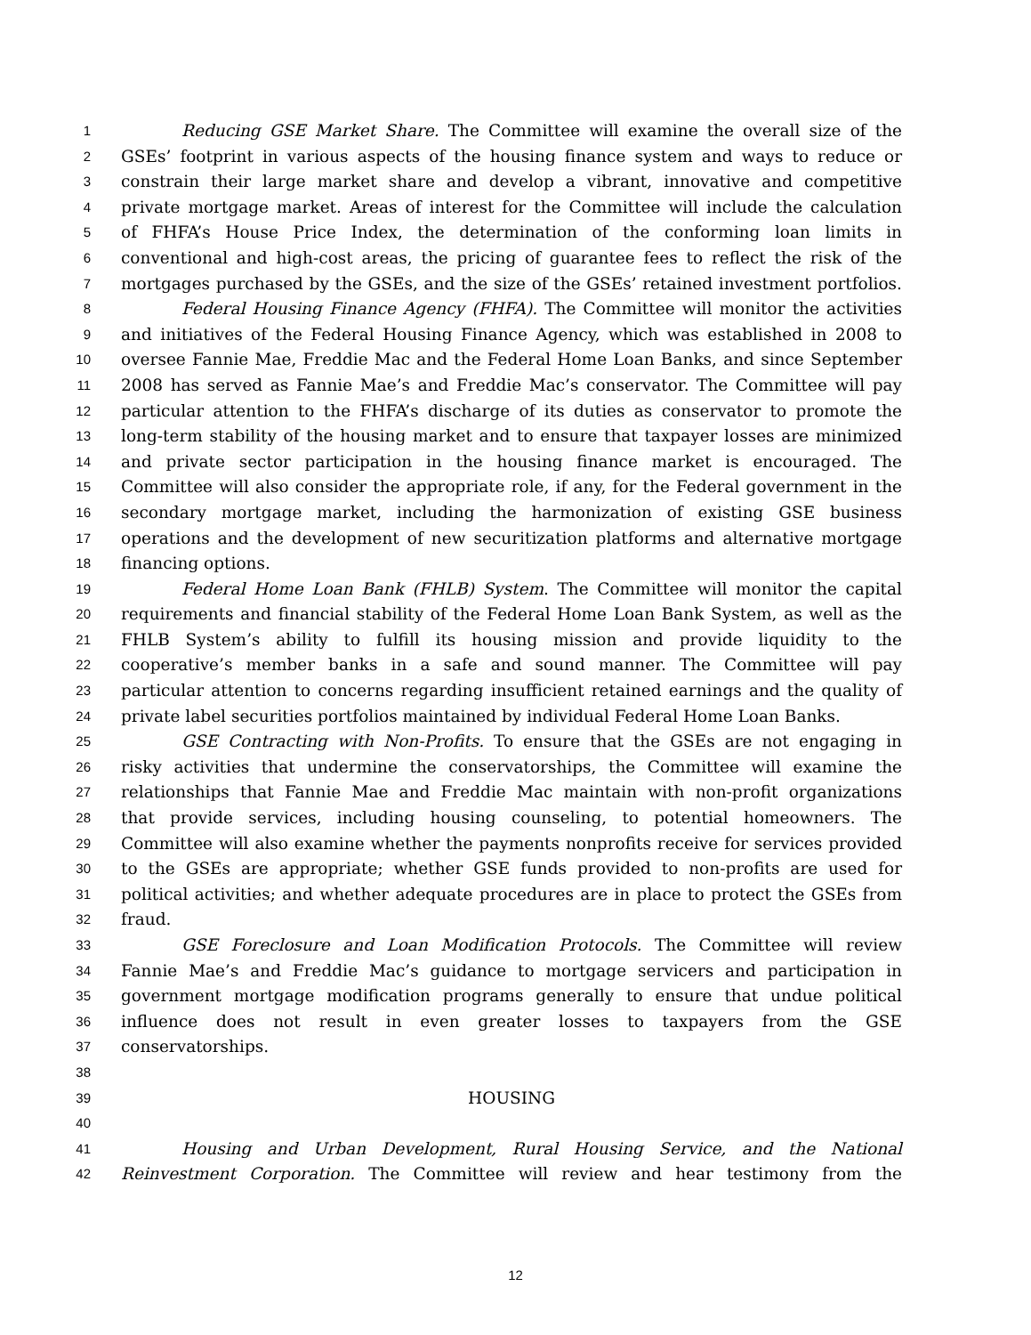1 Reducing GSE Market Share. The Committee will examine the overall size of the
2 GSEs’ footprint in various aspects of the housing finance system and ways to reduce or
3 constrain their large market share and develop a vibrant, innovative and competitive
4 private mortgage market. Areas of interest for the Committee will include the calculation
5 of FHFA’s House Price Index, the determination of the conforming loan limits in
6 conventional and high-cost areas, the pricing of guarantee fees to reflect the risk of the
7 mortgages purchased by the GSEs, and the size of the GSEs’ retained investment portfolios.
8 Federal Housing Finance Agency (FHFA). The Committee will monitor the activities
9 and initiatives of the Federal Housing Finance Agency, which was established in 2008 to
10 oversee Fannie Mae, Freddie Mac and the Federal Home Loan Banks, and since September
11 2008 has served as Fannie Mae’s and Freddie Mac’s conservator. The Committee will pay
12 particular attention to the FHFA’s discharge of its duties as conservator to promote the
13 long-term stability of the housing market and to ensure that taxpayer losses are minimized
14 and private sector participation in the housing finance market is encouraged. The
15 Committee will also consider the appropriate role, if any, for the Federal government in the
16 secondary mortgage market, including the harmonization of existing GSE business
17 operations and the development of new securitization platforms and alternative mortgage
18 financing options.
19 Federal Home Loan Bank (FHLB) System. The Committee will monitor the capital
20 requirements and financial stability of the Federal Home Loan Bank System, as well as the
21 FHLB System’s ability to fulfill its housing mission and provide liquidity to the
22 cooperative’s member banks in a safe and sound manner. The Committee will pay
23 particular attention to concerns regarding insufficient retained earnings and the quality of
24 private label securities portfolios maintained by individual Federal Home Loan Banks.
25 GSE Contracting with Non-Profits. To ensure that the GSEs are not engaging in
26 risky activities that undermine the conservatorships, the Committee will examine the
27 relationships that Fannie Mae and Freddie Mac maintain with non-profit organizations
28 that provide services, including housing counseling, to potential homeowners. The
29 Committee will also examine whether the payments nonprofits receive for services provided
30 to the GSEs are appropriate; whether GSE funds provided to non-profits are used for
31 political activities; and whether adequate procedures are in place to protect the GSEs from
32 fraud.
33 GSE Foreclosure and Loan Modification Protocols. The Committee will review
34 Fannie Mae’s and Freddie Mac’s guidance to mortgage servicers and participation in
35 government mortgage modification programs generally to ensure that undue political
36 influence does not result in even greater losses to taxpayers from the GSE
37 conservatorships.
38
39 HOUSING
40
41 Housing and Urban Development, Rural Housing Service, and the National
42 Reinvestment Corporation. The Committee will review and hear testimony from the
12